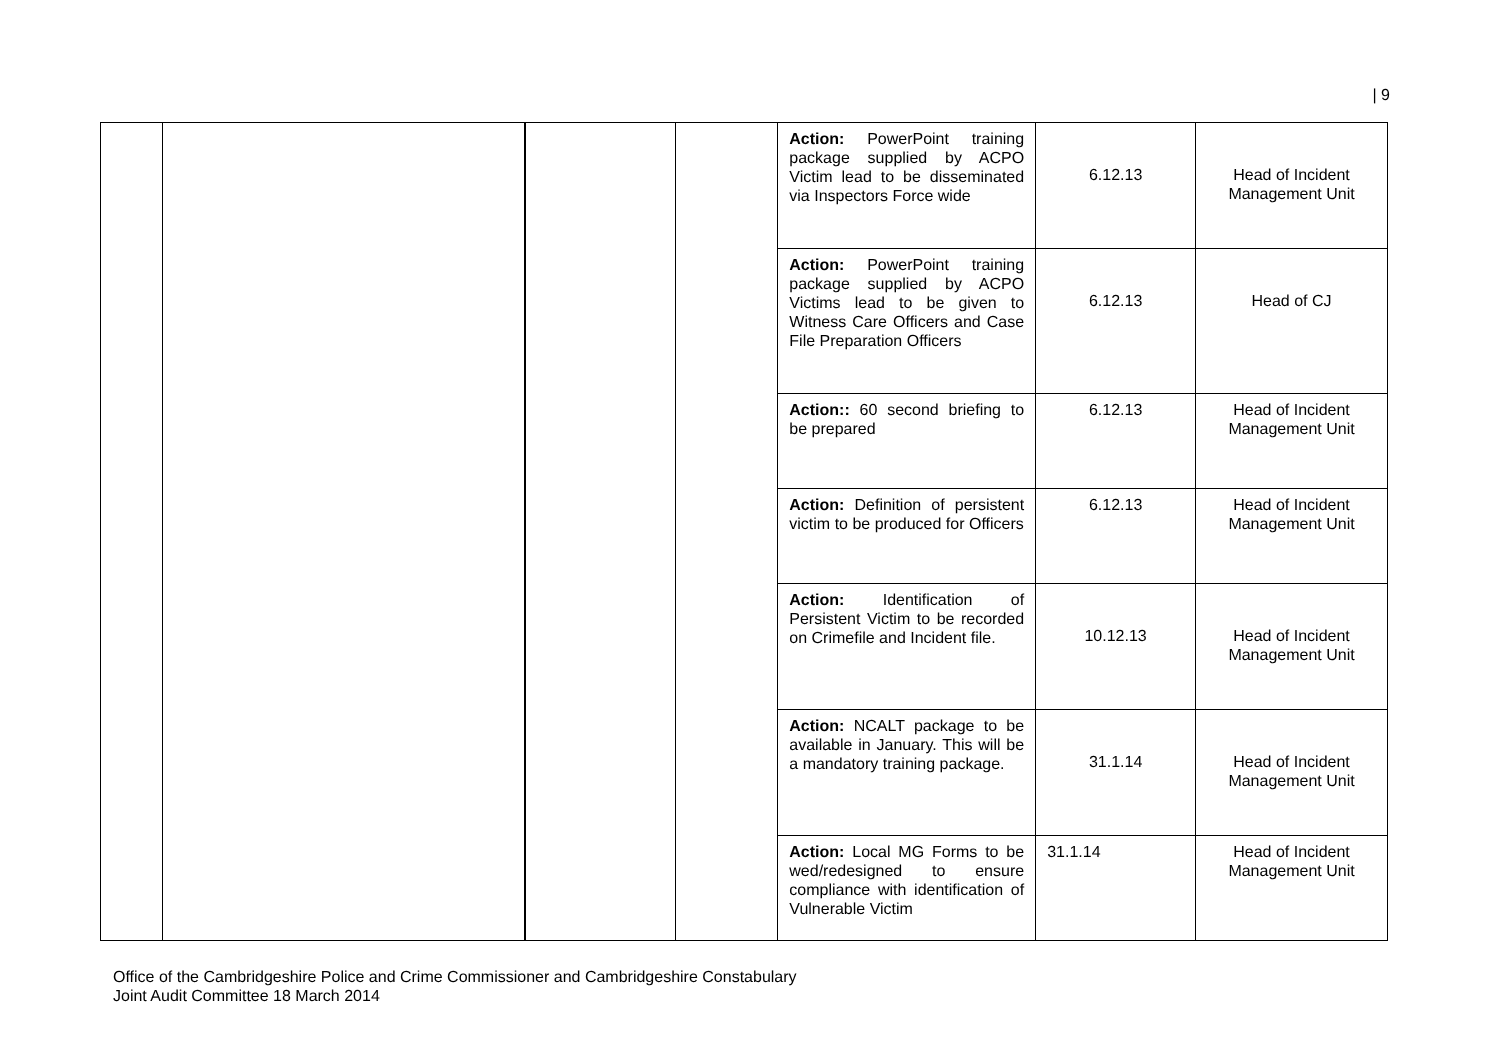| 9
| | | | | Action: PowerPoint training package supplied by ACPO Victim lead to be disseminated via Inspectors Force wide | 6.12.13 | Head of Incident Management Unit |
| | | | | Action: PowerPoint training package supplied by ACPO Victims lead to be given to Witness Care Officers and Case File Preparation Officers | 6.12.13 | Head of CJ |
| | | | | Action:: 60 second briefing to be prepared | 6.12.13 | Head of Incident Management Unit |
| | | | | Action: Definition of persistent victim to be produced for Officers | 6.12.13 | Head of Incident Management Unit |
| | | | | Action: Identification of Persistent Victim to be recorded on Crimefile and Incident file. | 10.12.13 | Head of Incident Management Unit |
| | | | | Action: NCALT package to be available in January. This will be a mandatory training package. | 31.1.14 | Head of Incident Management Unit |
| | | | | Action: Local MG Forms to be wed/redesigned to ensure compliance with identification of Vulnerable Victim | 31.1.14 | Head of Incident Management Unit |
Office of the Cambridgeshire Police and Crime Commissioner and Cambridgeshire Constabulary
Joint Audit Committee 18 March 2014